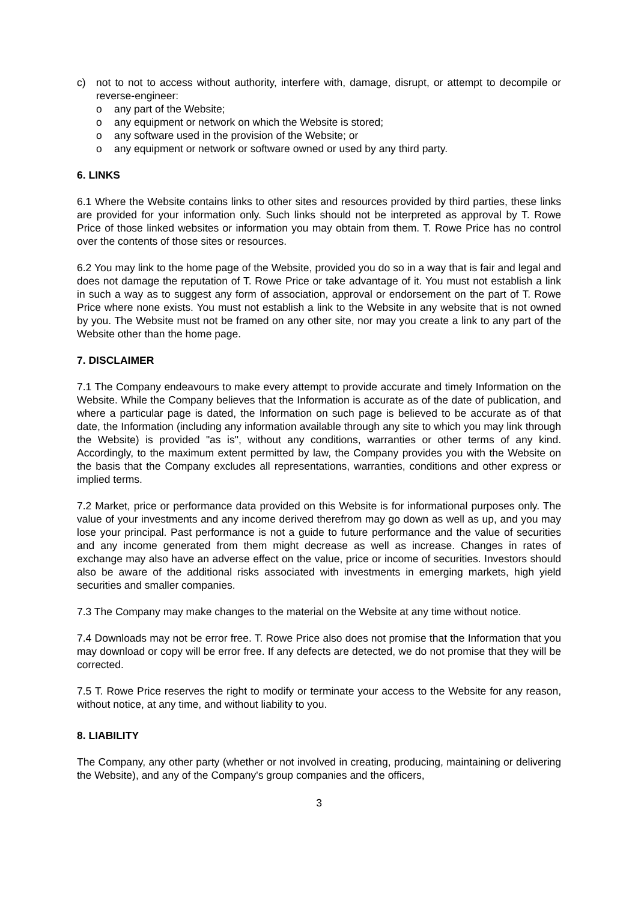c) not to not to access without authority, interfere with, damage, disrupt, or attempt to decompile or reverse-engineer:
o any part of the Website;
o any equipment or network on which the Website is stored;
o any software used in the provision of the Website; or
o any equipment or network or software owned or used by any third party.
6. LINKS
6.1 Where the Website contains links to other sites and resources provided by third parties, these links are provided for your information only. Such links should not be interpreted as approval by T. Rowe Price of those linked websites or information you may obtain from them. T. Rowe Price has no control over the contents of those sites or resources.
6.2 You may link to the home page of the Website, provided you do so in a way that is fair and legal and does not damage the reputation of T. Rowe Price or take advantage of it. You must not establish a link in such a way as to suggest any form of association, approval or endorsement on the part of T. Rowe Price where none exists. You must not establish a link to the Website in any website that is not owned by you. The Website must not be framed on any other site, nor may you create a link to any part of the Website other than the home page.
7. DISCLAIMER
7.1 The Company endeavours to make every attempt to provide accurate and timely Information on the Website. While the Company believes that the Information is accurate as of the date of publication, and where a particular page is dated, the Information on such page is believed to be accurate as of that date, the Information (including any information available through any site to which you may link through the Website) is provided "as is", without any conditions, warranties or other terms of any kind. Accordingly, to the maximum extent permitted by law, the Company provides you with the Website on the basis that the Company excludes all representations, warranties, conditions and other express or implied terms.
7.2 Market, price or performance data provided on this Website is for informational purposes only. The value of your investments and any income derived therefrom may go down as well as up, and you may lose your principal. Past performance is not a guide to future performance and the value of securities and any income generated from them might decrease as well as increase. Changes in rates of exchange may also have an adverse effect on the value, price or income of securities. Investors should also be aware of the additional risks associated with investments in emerging markets, high yield securities and smaller companies.
7.3 The Company may make changes to the material on the Website at any time without notice.
7.4 Downloads may not be error free. T. Rowe Price also does not promise that the Information that you may download or copy will be error free. If any defects are detected, we do not promise that they will be corrected.
7.5 T. Rowe Price reserves the right to modify or terminate your access to the Website for any reason, without notice, at any time, and without liability to you.
8. LIABILITY
The Company, any other party (whether or not involved in creating, producing, maintaining or delivering the Website), and any of the Company's group companies and the officers,
3